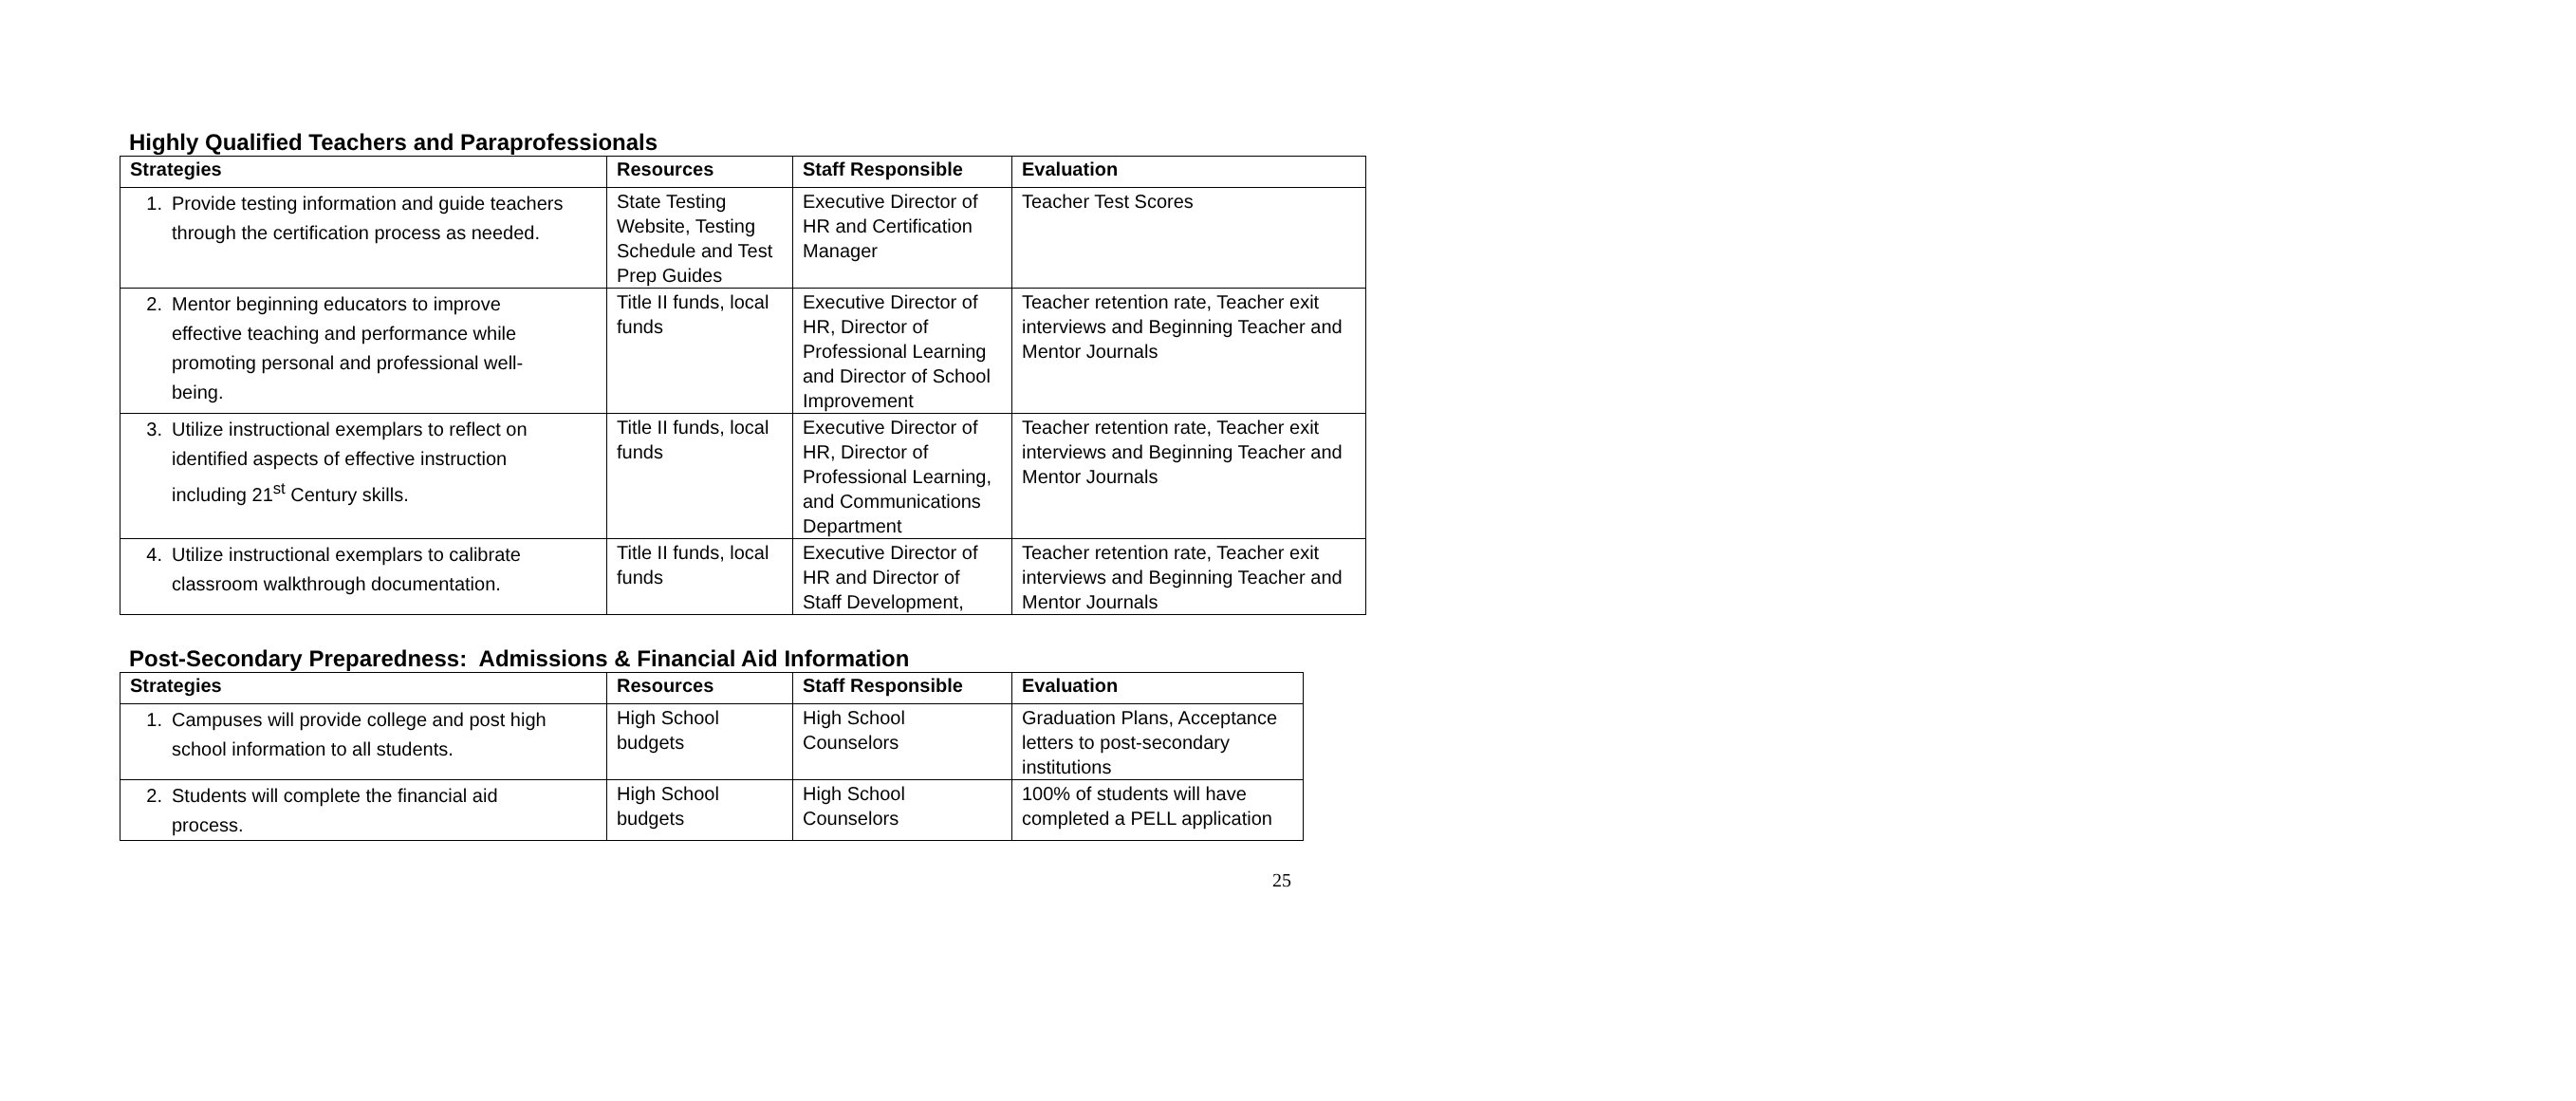Highly Qualified Teachers and Paraprofessionals
| Strategies | Resources | Staff Responsible | Evaluation |
| --- | --- | --- | --- |
| 1. Provide testing information and guide teachers through the certification process as needed. | State Testing Website, Testing Schedule and Test Prep Guides | Executive Director of HR and Certification Manager | Teacher Test Scores |
| 2. Mentor beginning educators to improve effective teaching and performance while promoting personal and professional well-being. | Title II funds, local funds | Executive Director of HR, Director of Professional Learning and Director of School Improvement | Teacher retention rate, Teacher exit interviews and Beginning Teacher and Mentor Journals |
| 3. Utilize instructional exemplars to reflect on identified aspects of effective instruction including 21<sup>st</sup> Century skills. | Title II funds, local funds | Executive Director of HR, Director of Professional Learning, and Communications Department | Teacher retention rate, Teacher exit interviews and Beginning Teacher and Mentor Journals |
| 4. Utilize instructional exemplars to calibrate classroom walkthrough documentation. | Title II funds, local funds | Executive Director of HR and Director of Staff Development, | Teacher retention rate, Teacher exit interviews and Beginning Teacher and Mentor Journals |
Post-Secondary Preparedness: Admissions & Financial Aid Information
| Strategies | Resources | Staff Responsible | Evaluation |
| --- | --- | --- | --- |
| 1. Campuses will provide college and post high school information to all students. | High School budgets | High School Counselors | Graduation Plans, Acceptance letters to post-secondary institutions |
| 2. Students will complete the financial aid process. | High School budgets | High School Counselors | 100% of students will have completed a PELL application |
25